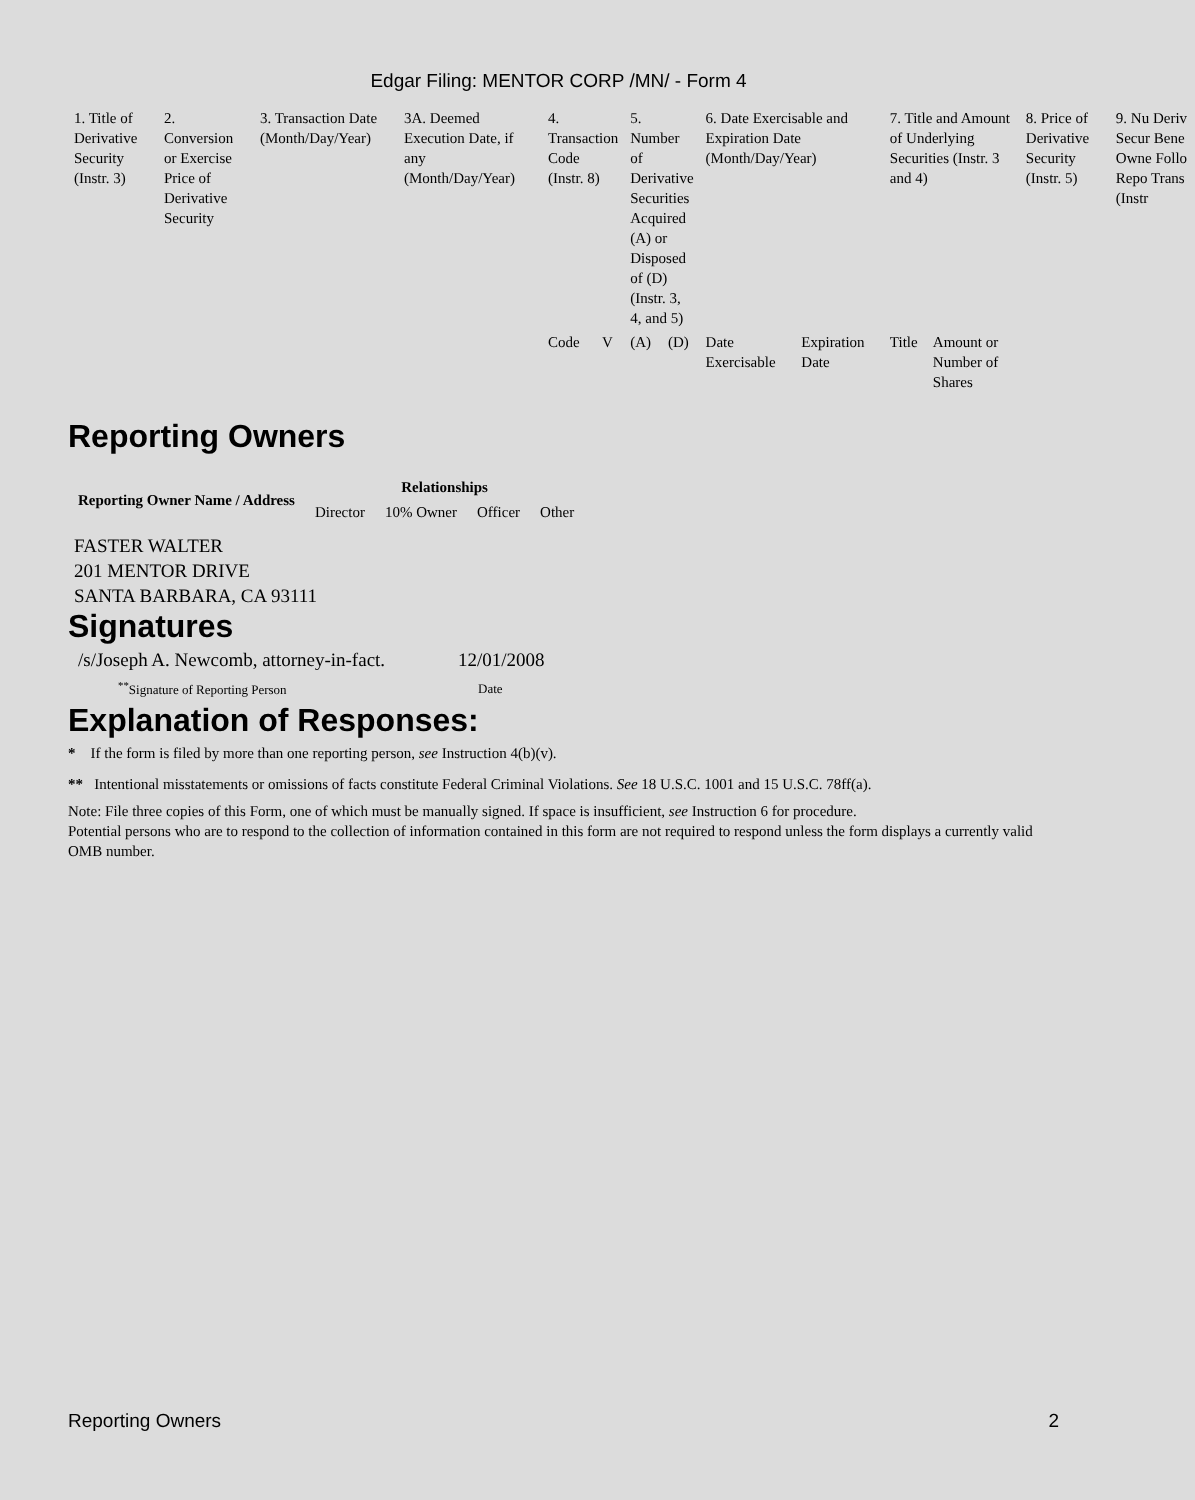Edgar Filing: MENTOR CORP /MN/ - Form 4
| 1. Title of Derivative Security (Instr. 3) | 2. Conversion or Exercise Price of Derivative Security | 3. Transaction Date (Month/Day/Year) | 3A. Deemed Execution Date, if any (Month/Day/Year) | 4. Transaction Code (Instr. 8) | | 5. Number of Derivative Securities Acquired (A) or Disposed of (D) (Instr. 3, 4, and 5) | | 6. Date Exercisable and Expiration Date (Month/Day/Year) | | 7. Title and Amount of Underlying Securities (Instr. 3 and 4) | | 8. Price of Derivative Security (Instr. 5) | 9. Nu Deriv Secur Bene Owne Follo Repo Trans (Instr |
| | | | | Code | V | (A) | (D) | Date Exercisable | Expiration Date | Title | Amount or Number of Shares | | |
Reporting Owners
| Reporting Owner Name / Address | Relationships | | | |
| --- | --- | --- | --- | --- |
| | Director | 10% Owner | Officer | Other |
FASTER WALTER
201 MENTOR DRIVE
SANTA BARBARA, CA 93111
Signatures
| /s/Joseph A. Newcomb, attorney-in-fact. | 12/01/2008 |
| <sup>**</sup> Signature of Reporting Person | Date |
Explanation of Responses:
* If the form is filed by more than one reporting person, see Instruction 4(b)(v).
** Intentional misstatements or omissions of facts constitute Federal Criminal Violations. See 18 U.S.C. 1001 and 15 U.S.C. 78ff(a).
Note: File three copies of this Form, one of which must be manually signed. If space is insufficient, see Instruction 6 for procedure.
Potential persons who are to respond to the collection of information contained in this form are not required to respond unless the form displays a currently valid OMB number.
Reporting Owners 2